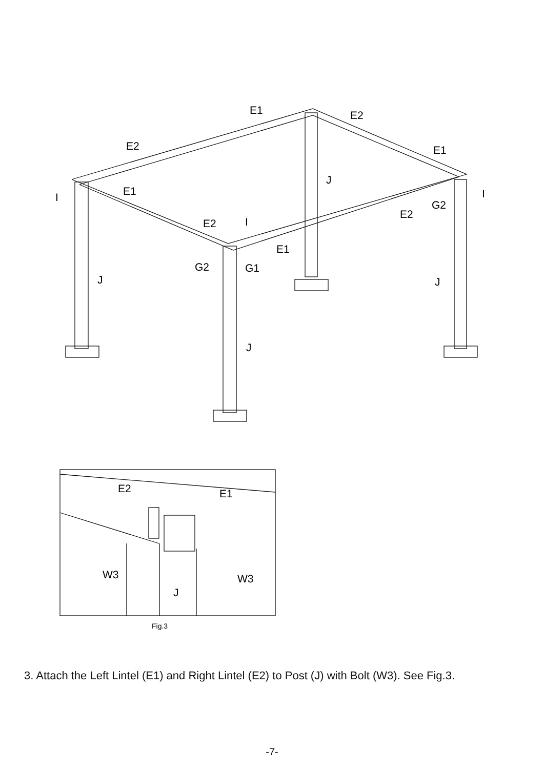E1
E2
E2
E1
E1
J
I
I
G2
E2
E2
I
E1
G2
G1
J
J
J
E2
E1
W3
W3
J
Fig.3
3. Attach the Left Lintel (E1) and Right Lintel (E2) to Post (J) with Bolt (W3). See Fig.3.
-7-